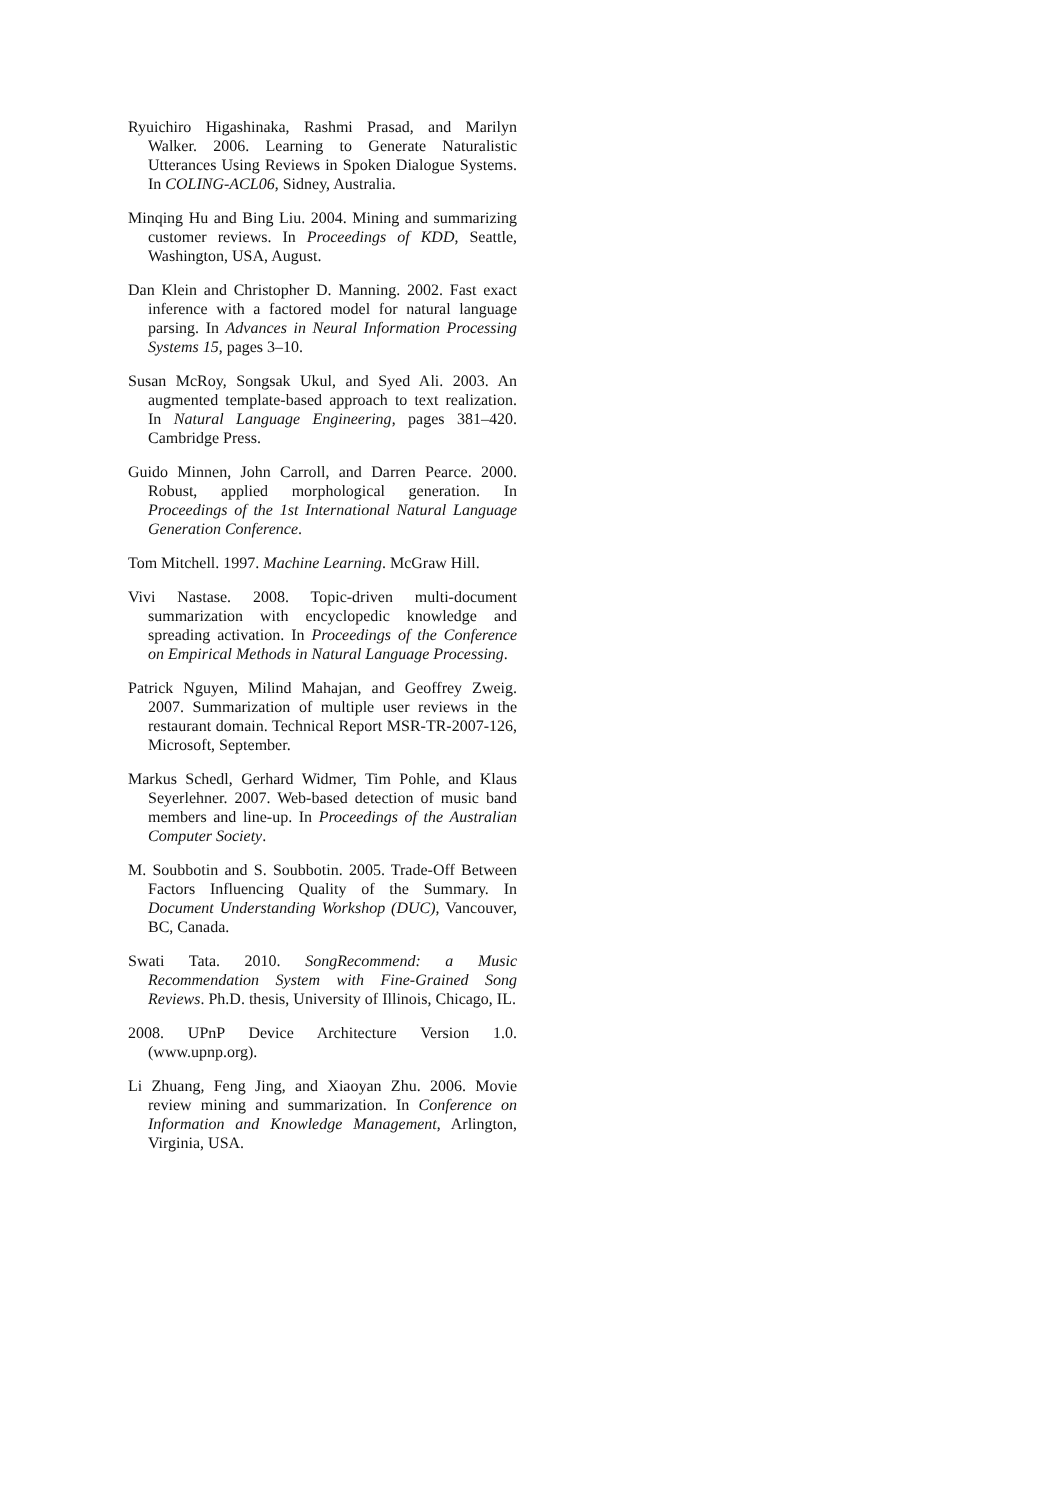Ryuichiro Higashinaka, Rashmi Prasad, and Marilyn Walker. 2006. Learning to Generate Naturalistic Utterances Using Reviews in Spoken Dialogue Systems. In COLING-ACL06, Sidney, Australia.
Minqing Hu and Bing Liu. 2004. Mining and summarizing customer reviews. In Proceedings of KDD, Seattle, Washington, USA, August.
Dan Klein and Christopher D. Manning. 2002. Fast exact inference with a factored model for natural language parsing. In Advances in Neural Information Processing Systems 15, pages 3–10.
Susan McRoy, Songsak Ukul, and Syed Ali. 2003. An augmented template-based approach to text realization. In Natural Language Engineering, pages 381–420. Cambridge Press.
Guido Minnen, John Carroll, and Darren Pearce. 2000. Robust, applied morphological generation. In Proceedings of the 1st International Natural Language Generation Conference.
Tom Mitchell. 1997. Machine Learning. McGraw Hill.
Vivi Nastase. 2008. Topic-driven multi-document summarization with encyclopedic knowledge and spreading activation. In Proceedings of the Conference on Empirical Methods in Natural Language Processing.
Patrick Nguyen, Milind Mahajan, and Geoffrey Zweig. 2007. Summarization of multiple user reviews in the restaurant domain. Technical Report MSR-TR-2007-126, Microsoft, September.
Markus Schedl, Gerhard Widmer, Tim Pohle, and Klaus Seyerlehner. 2007. Web-based detection of music band members and line-up. In Proceedings of the Australian Computer Society.
M. Soubbotin and S. Soubbotin. 2005. Trade-Off Between Factors Influencing Quality of the Summary. In Document Understanding Workshop (DUC), Vancouver, BC, Canada.
Swati Tata. 2010. SongRecommend: a Music Recommendation System with Fine-Grained Song Reviews. Ph.D. thesis, University of Illinois, Chicago, IL.
2008. UPnP Device Architecture Version 1.0. (www.upnp.org).
Li Zhuang, Feng Jing, and Xiaoyan Zhu. 2006. Movie review mining and summarization. In Conference on Information and Knowledge Management, Arlington, Virginia, USA.